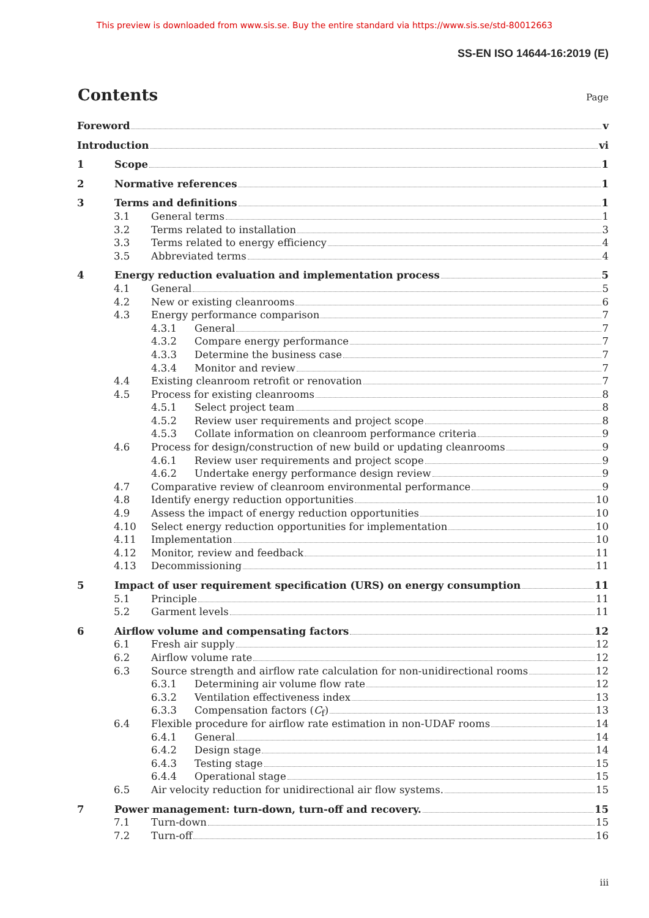This preview is downloaded from www.sis.se. Buy the entire standard via https://www.sis.se/std-80012663
SS-EN ISO 14644-16:2019 (E)
Contents
Page
Foreword v
Introduction vi
1 Scope 1
2 Normative references 1
3 Terms and definitions 1
3.1 General terms 1
3.2 Terms related to installation 3
3.3 Terms related to energy efficiency 4
3.5 Abbreviated terms 4
4 Energy reduction evaluation and implementation process 5
4.1 General 5
4.2 New or existing cleanrooms 6
4.3 Energy performance comparison 7
4.3.1 General 7
4.3.2 Compare energy performance 7
4.3.3 Determine the business case 7
4.3.4 Monitor and review 7
4.4 Existing cleanroom retrofit or renovation 7
4.5 Process for existing cleanrooms 8
4.5.1 Select project team 8
4.5.2 Review user requirements and project scope 8
4.5.3 Collate information on cleanroom performance criteria 9
4.6 Process for design/construction of new build or updating cleanrooms 9
4.6.1 Review user requirements and project scope 9
4.6.2 Undertake energy performance design review 9
4.7 Comparative review of cleanroom environmental performance 9
4.8 Identify energy reduction opportunities 10
4.9 Assess the impact of energy reduction opportunities 10
4.10 Select energy reduction opportunities for implementation 10
4.11 Implementation 10
4.12 Monitor, review and feedback 11
4.13 Decommissioning 11
5 Impact of user requirement specification (URS) on energy consumption 11
5.1 Principle 11
5.2 Garment levels 11
6 Airflow volume and compensating factors 12
6.1 Fresh air supply 12
6.2 Airflow volume rate 12
6.3 Source strength and airflow rate calculation for non-unidirectional rooms 12
6.3.1 Determining air volume flow rate 12
6.3.2 Ventilation effectiveness index 13
6.3.3 Compensation factors (C<sub>f</sub>) 13
6.4 Flexible procedure for airflow rate estimation in non-UDAF rooms 14
6.4.1 General 14
6.4.2 Design stage 14
6.4.3 Testing stage 15
6.4.4 Operational stage 15
6.5 Air velocity reduction for unidirectional air flow systems. 15
7 Power management: turn-down, turn-off and recovery. 15
7.1 Turn-down 15
7.2 Turn-off 16
iii